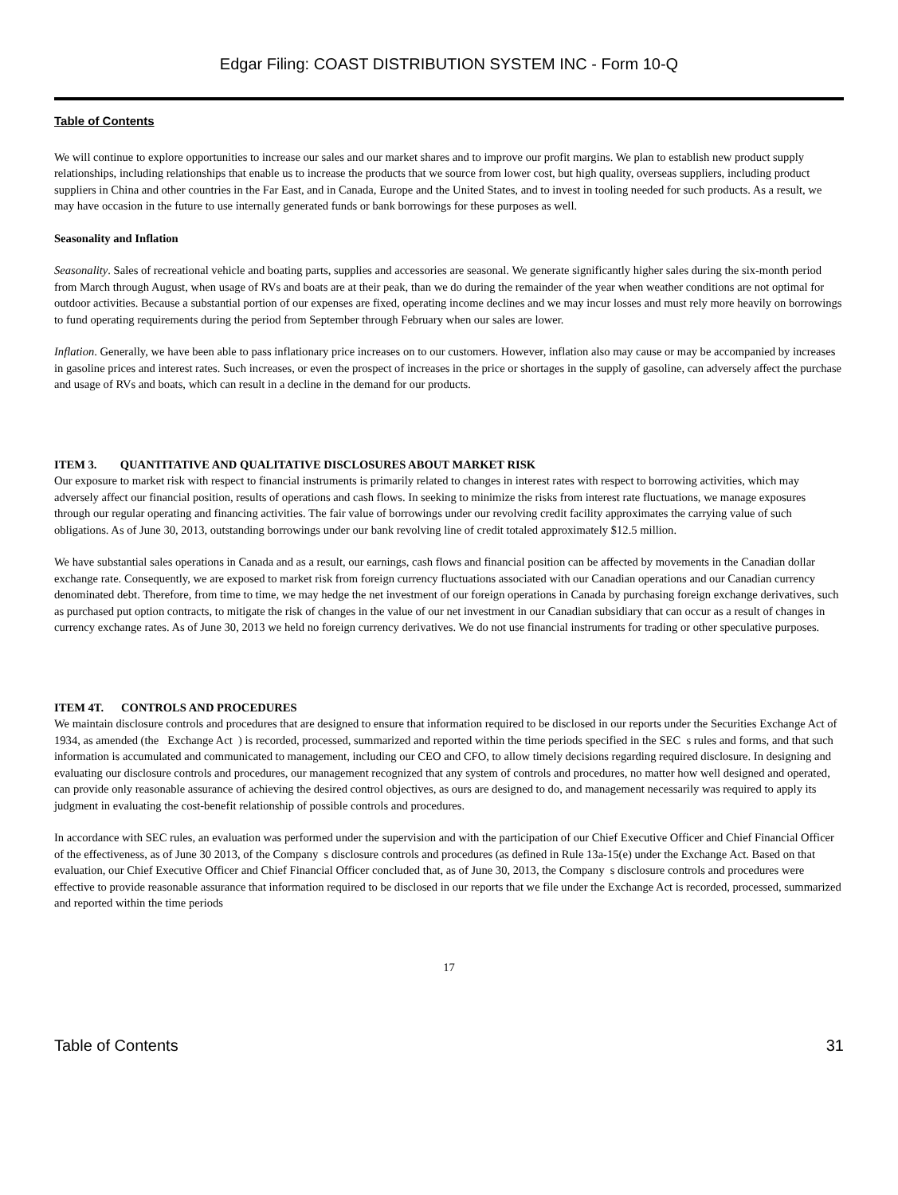Edgar Filing: COAST DISTRIBUTION SYSTEM INC - Form 10-Q
Table of Contents
We will continue to explore opportunities to increase our sales and our market shares and to improve our profit margins. We plan to establish new product supply relationships, including relationships that enable us to increase the products that we source from lower cost, but high quality, overseas suppliers, including product suppliers in China and other countries in the Far East, and in Canada, Europe and the United States, and to invest in tooling needed for such products. As a result, we may have occasion in the future to use internally generated funds or bank borrowings for these purposes as well.
Seasonality and Inflation
Seasonality. Sales of recreational vehicle and boating parts, supplies and accessories are seasonal. We generate significantly higher sales during the six-month period from March through August, when usage of RVs and boats are at their peak, than we do during the remainder of the year when weather conditions are not optimal for outdoor activities. Because a substantial portion of our expenses are fixed, operating income declines and we may incur losses and must rely more heavily on borrowings to fund operating requirements during the period from September through February when our sales are lower.
Inflation. Generally, we have been able to pass inflationary price increases on to our customers. However, inflation also may cause or may be accompanied by increases in gasoline prices and interest rates. Such increases, or even the prospect of increases in the price or shortages in the supply of gasoline, can adversely affect the purchase and usage of RVs and boats, which can result in a decline in the demand for our products.
ITEM 3. QUANTITATIVE AND QUALITATIVE DISCLOSURES ABOUT MARKET RISK
Our exposure to market risk with respect to financial instruments is primarily related to changes in interest rates with respect to borrowing activities, which may adversely affect our financial position, results of operations and cash flows. In seeking to minimize the risks from interest rate fluctuations, we manage exposures through our regular operating and financing activities. The fair value of borrowings under our revolving credit facility approximates the carrying value of such obligations. As of June 30, 2013, outstanding borrowings under our bank revolving line of credit totaled approximately $12.5 million.
We have substantial sales operations in Canada and as a result, our earnings, cash flows and financial position can be affected by movements in the Canadian dollar exchange rate. Consequently, we are exposed to market risk from foreign currency fluctuations associated with our Canadian operations and our Canadian currency denominated debt. Therefore, from time to time, we may hedge the net investment of our foreign operations in Canada by purchasing foreign exchange derivatives, such as purchased put option contracts, to mitigate the risk of changes in the value of our net investment in our Canadian subsidiary that can occur as a result of changes in currency exchange rates. As of June 30, 2013 we held no foreign currency derivatives. We do not use financial instruments for trading or other speculative purposes.
ITEM 4T. CONTROLS AND PROCEDURES
We maintain disclosure controls and procedures that are designed to ensure that information required to be disclosed in our reports under the Securities Exchange Act of 1934, as amended (the Exchange Act ) is recorded, processed, summarized and reported within the time periods specified in the SEC s rules and forms, and that such information is accumulated and communicated to management, including our CEO and CFO, to allow timely decisions regarding required disclosure. In designing and evaluating our disclosure controls and procedures, our management recognized that any system of controls and procedures, no matter how well designed and operated, can provide only reasonable assurance of achieving the desired control objectives, as ours are designed to do, and management necessarily was required to apply its judgment in evaluating the cost-benefit relationship of possible controls and procedures.
In accordance with SEC rules, an evaluation was performed under the supervision and with the participation of our Chief Executive Officer and Chief Financial Officer of the effectiveness, as of June 30 2013, of the Company s disclosure controls and procedures (as defined in Rule 13a-15(e) under the Exchange Act. Based on that evaluation, our Chief Executive Officer and Chief Financial Officer concluded that, as of June 30, 2013, the Company s disclosure controls and procedures were effective to provide reasonable assurance that information required to be disclosed in our reports that we file under the Exchange Act is recorded, processed, summarized and reported within the time periods
17
Table of Contents 31